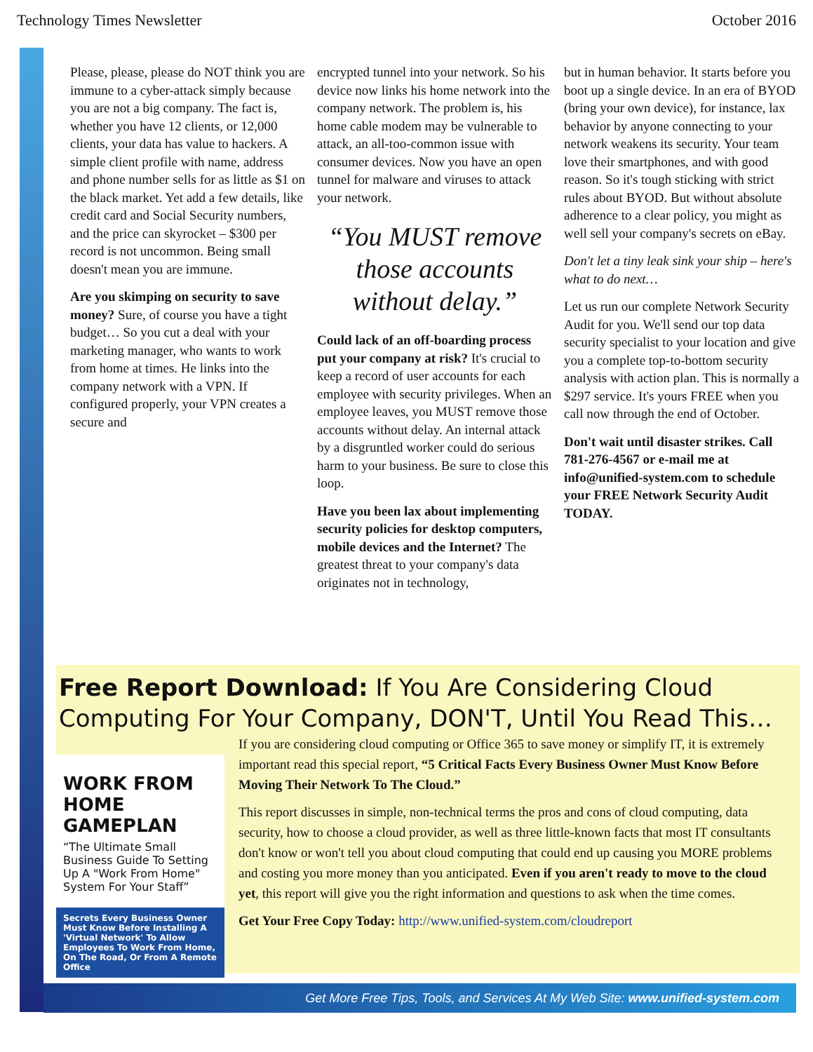Technology Times Newsletter October 2016
Please, please, please do NOT think you are immune to a cyber-attack simply because you are not a big company. The fact is, whether you have 12 clients, or 12,000 clients, your data has value to hackers. A simple client profile with name, address and phone number sells for as little as $1 on the black market. Yet add a few details, like credit card and Social Security numbers, and the price can skyrocket – $300 per record is not uncommon. Being small doesn't mean you are immune.
Are you skimping on security to save money? Sure, of course you have a tight budget… So you cut a deal with your marketing manager, who wants to work from home at times. He links into the company network with a VPN. If configured properly, your VPN creates a secure and
encrypted tunnel into your network. So his device now links his home network into the company network. The problem is, his home cable modem may be vulnerable to attack, an all-too-common issue with consumer devices. Now you have an open tunnel for malware and viruses to attack your network.
“You MUST remove those accounts without delay.”
Could lack of an off-boarding process put your company at risk? It's crucial to keep a record of user accounts for each employee with security privileges. When an employee leaves, you MUST remove those accounts without delay. An internal attack by a disgruntled worker could do serious harm to your business. Be sure to close this loop.
Have you been lax about implementing security policies for desktop computers, mobile devices and the Internet? The greatest threat to your company's data originates not in technology,
but in human behavior. It starts before you boot up a single device. In an era of BYOD (bring your own device), for instance, lax behavior by anyone connecting to your network weakens its security. Your team love their smartphones, and with good reason. So it's tough sticking with strict rules about BYOD. But without absolute adherence to a clear policy, you might as well sell your company's secrets on eBay.
Don't let a tiny leak sink your ship – here's what to do next…
Let us run our complete Network Security Audit for you. We'll send our top data security specialist to your location and give you a complete top-to-bottom security analysis with action plan. This is normally a $297 service. It's yours FREE when you call now through the end of October.
Don't wait until disaster strikes. Call 781-276-4567 or e-mail me at info@unified-system.com to schedule your FREE Network Security Audit TODAY.
Free Report Download: If You Are Considering Cloud Computing For Your Company, DON'T, Until You Read This…
WORK FROM HOME GAMEPLAN
“The Ultimate Small Business Guide To Setting Up A "Work From Home" System For Your Staff”
Secrets Every Business Owner Must Know Before Installing A 'Virtual Network' To Allow Employees To Work From Home, On The Road, Or From A Remote Office
If you are considering cloud computing or Office 365 to save money or simplify IT, it is extremely important read this special report, “5 Critical Facts Every Business Owner Must Know Before Moving Their Network To The Cloud.”
This report discusses in simple, non-technical terms the pros and cons of cloud computing, data security, how to choose a cloud provider, as well as three little-known facts that most IT consultants don't know or won't tell you about cloud computing that could end up causing you MORE problems and costing you more money than you anticipated. Even if you aren't ready to move to the cloud yet, this report will give you the right information and questions to ask when the time comes.
Get Your Free Copy Today: http://www.unified-system.com/cloudreport
Get More Free Tips, Tools, and Services At My Web Site: www.unified-system.com